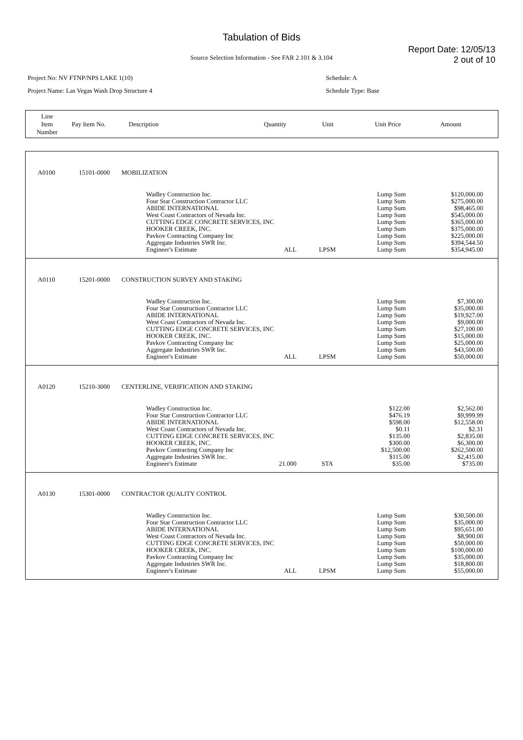Tabulation of Bids
Report Date: 12/05/13
2 out of 10
Source Selection Information - See FAR 2.101 & 3.104
Project No: NV FTNP/NPS LAKE 1(10)
Project Name: Las Vegas Wash Drop Structure 4
Schedule: A
Schedule Type: Base
| Line Item Number | Pay Item No. | Description | Quantity | Unit | Unit Price | Amount |
| A0100 | 15101-0000 | MOBILIZATION | | | | |
| | | | Wadley Construction Inc. Four Star Construction Contractor LLC ABIDE INTERNATIONAL West Coast Contractors of Nevada Inc. CUTTING EDGE CONCRETE SERVICES, INC HOOKER CREEK, INC. Pavkov Contracting Company Inc Aggregate Industries SWR Inc. Engineer's Estimate ALL | LPSM | Lump Sum Lump Sum Lump Sum Lump Sum Lump Sum Lump Sum Lump Sum Lump Sum Lump Sum | $120,000.00 $275,000.00 $98,465.00 $545,000.00 $365,000.00 $375,000.00 $225,000.00 $394,544.50 $354,945.00 |
| A0110 | 15201-0000 | CONSTRUCTION SURVEY AND STAKING | | | | |
| | | | Wadley Construction Inc. Four Star Construction Contractor LLC ABIDE INTERNATIONAL West Coast Contractors of Nevada Inc. CUTTING EDGE CONCRETE SERVICES, INC HOOKER CREEK, INC. Pavkov Contracting Company Inc Aggregate Industries SWR Inc. Engineer's Estimate ALL | LPSM | Lump Sum Lump Sum Lump Sum Lump Sum Lump Sum Lump Sum Lump Sum Lump Sum Lump Sum | $7,300.00 $35,000.00 $19,927.00 $9,000.00 $27,100.00 $15,000.00 $25,000.00 $43,500.00 $50,000.00 |
| A0120 | 15210-3000 | CENTERLINE, VERIFICATION AND STAKING | | | | |
| | | | Wadley Construction Inc. Four Star Construction Contractor LLC ABIDE INTERNATIONAL West Coast Contractors of Nevada Inc. CUTTING EDGE CONCRETE SERVICES, INC HOOKER CREEK, INC. Pavkov Contracting Company Inc Aggregate Industries SWR Inc. Engineer's Estimate 21.000 | STA | $122.00 $476.19 $598.00 $0.11 $135.00 $300.00 $12,500.00 $115.00 $35.00 | $2,562.00 $9,999.99 $12,558.00 $2.31 $2,835.00 $6,300.00 $262,500.00 $2,415.00 $735.00 |
| A0130 | 15301-0000 | CONTRACTOR QUALITY CONTROL | | | | |
| | | | Wadley Construction Inc. Four Star Construction Contractor LLC ABIDE INTERNATIONAL West Coast Contractors of Nevada Inc. CUTTING EDGE CONCRETE SERVICES, INC HOOKER CREEK, INC. Pavkov Contracting Company Inc Aggregate Industries SWR Inc. Engineer's Estimate ALL | LPSM | Lump Sum Lump Sum Lump Sum Lump Sum Lump Sum Lump Sum Lump Sum Lump Sum Lump Sum | $30,500.00 $35,000.00 $95,651.00 $8,900.00 $50,000.00 $100,000.00 $35,000.00 $18,800.00 $55,000.00 |